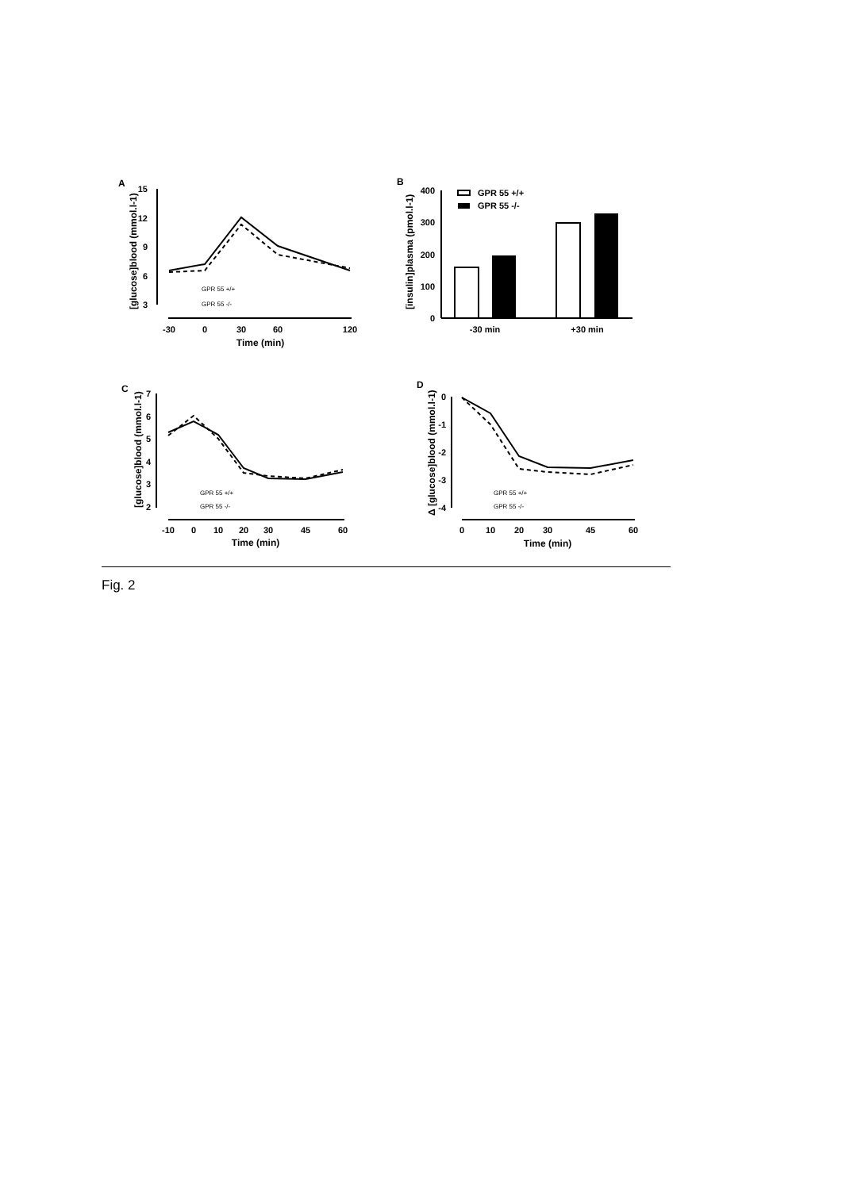A
15
12
9
6
3
-30
0
30
60
120
Time (min)
[glucose]blood (mmol.l-1)
GPR 55 +/+
GPR 55 -/-
B
400
300
200
100
0
[insulin]plasma (pmol.l-1)
-30 min
+30 min
GPR 55 +/+
GPR 55 -/-
C
7
6
5
4
3
2
-10
0
10
20
30
45
60
Time (min)
[glucose]blood (mmol.l-1)
GPR 55 +/+
GPR 55 -/-
D
0
-1
-2
-3
-4
0
10
20
30
45
60
Time (min)
Δ [glucose]blood (mmol.l-1)
GPR 55 +/+
GPR 55 -/-
Fig. 2